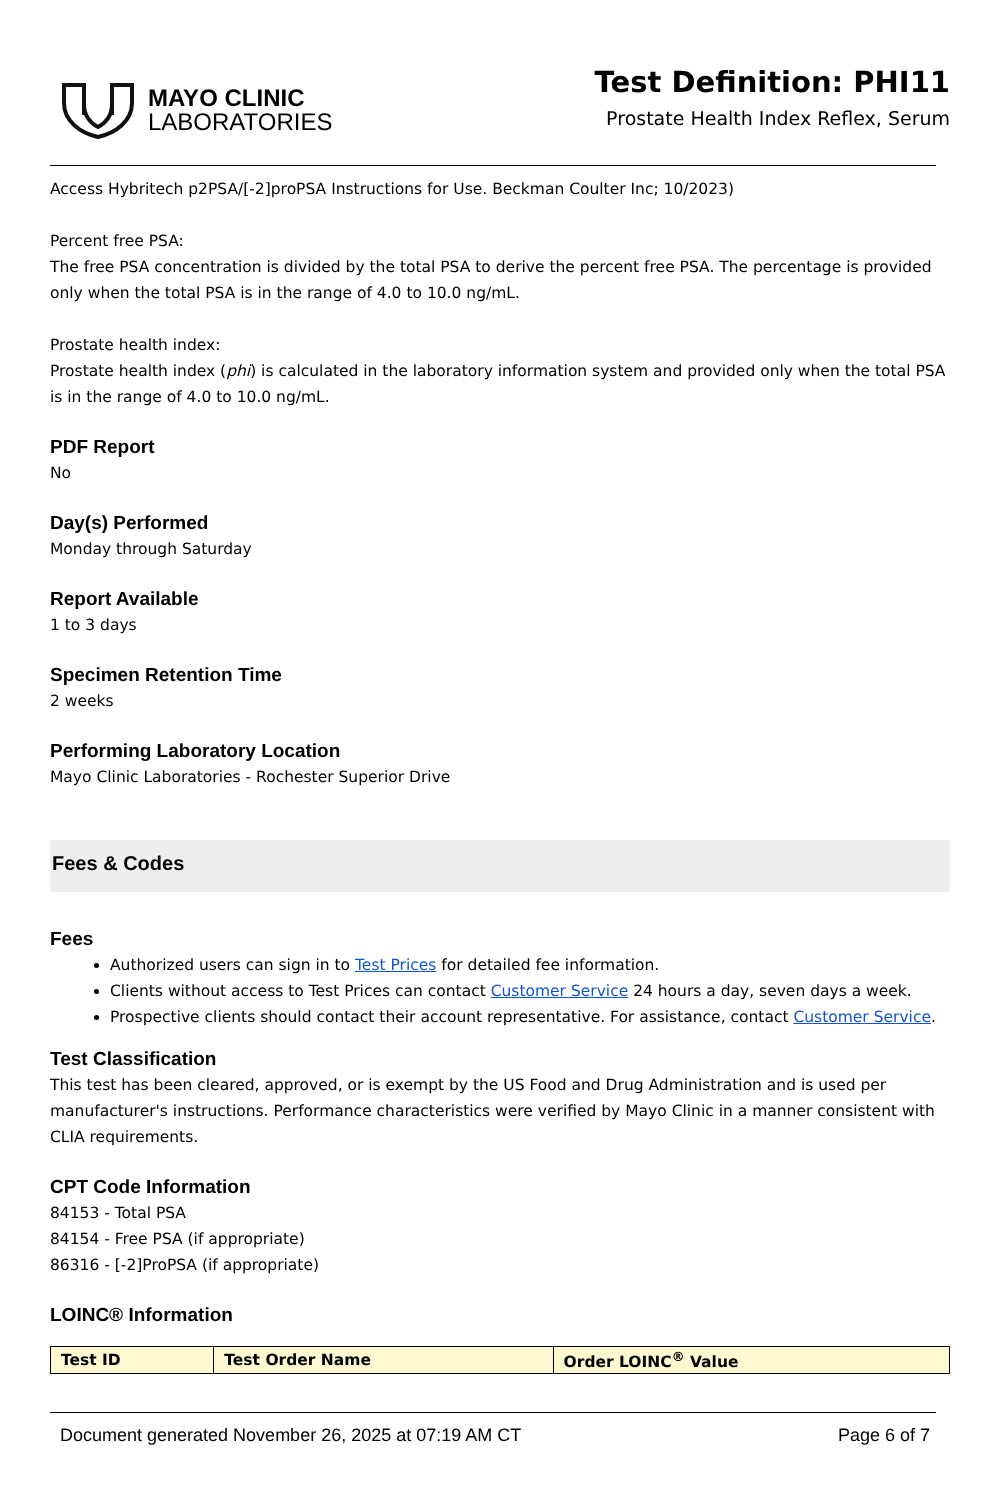MAYO CLINIC
LABORATORIES
Test Definition: PHI11
Prostate Health Index Reflex, Serum
Access Hybritech p2PSA/[-2]proPSA Instructions for Use. Beckman Coulter Inc; 10/2023)
Percent free PSA:
The free PSA concentration is divided by the total PSA to derive the percent free PSA. The percentage is provided only when the total PSA is in the range of 4.0 to 10.0 ng/mL.
Prostate health index:
Prostate health index (phi) is calculated in the laboratory information system and provided only when the total PSA is in the range of 4.0 to 10.0 ng/mL.
PDF Report
No
Day(s) Performed
Monday through Saturday
Report Available
1 to 3 days
Specimen Retention Time
2 weeks
Performing Laboratory Location
Mayo Clinic Laboratories - Rochester Superior Drive
Fees & Codes
Fees
Authorized users can sign in to Test Prices for detailed fee information.
Clients without access to Test Prices can contact Customer Service 24 hours a day, seven days a week.
Prospective clients should contact their account representative. For assistance, contact Customer Service.
Test Classification
This test has been cleared, approved, or is exempt by the US Food and Drug Administration and is used per manufacturer's instructions. Performance characteristics were verified by Mayo Clinic in a manner consistent with CLIA requirements.
CPT Code Information
84153 - Total PSA
84154 - Free PSA (if appropriate)
86316 - [-2]ProPSA (if appropriate)
LOINC® Information
| Test ID | Test Order Name | Order LOINC<sup>®</sup> Value |
| --- | --- | --- |
Document generated November 26, 2025 at 07:19 AM CT Page 6 of 7